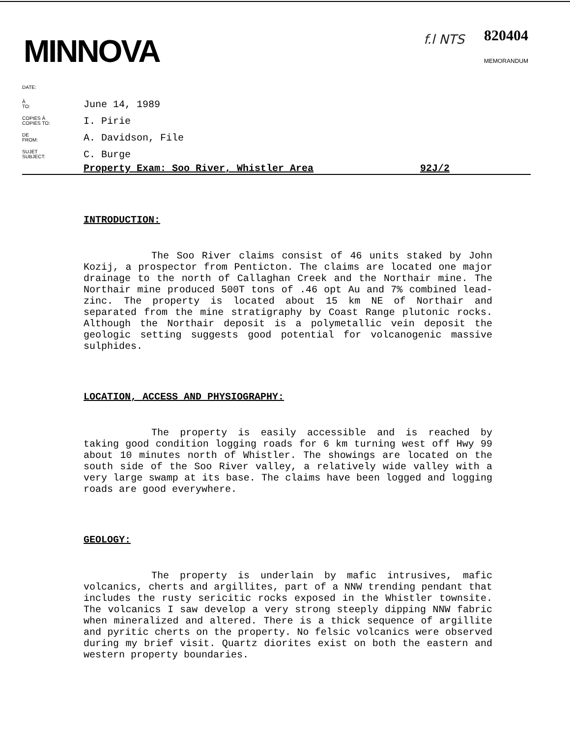MINNOVA
f.l NTS
820404
MEMORANDUM
DATE:
À
TO:
June 14, 1989
COPIES À
COPIES TO:
I. Pirie
DE
FROM:
A. Davidson, File
SUJET
SUBJECT:
C. Burge
Property Exam: Soo River, Whistler Area 92J/2
INTRODUCTION:
The Soo River claims consist of 46 units staked by John Kozij, a prospector from Penticton. The claims are located one major drainage to the north of Callaghan Creek and the Northair mine. The Northair mine produced 500T tons of .46 opt Au and 7% combined lead-zinc. The property is located about 15 km NE of Northair and separated from the mine stratigraphy by Coast Range plutonic rocks. Although the Northair deposit is a polymetallic vein deposit the geologic setting suggests good potential for volcanogenic massive sulphides.
LOCATION, ACCESS AND PHYSIOGRAPHY:
The property is easily accessible and is reached by taking good condition logging roads for 6 km turning west off Hwy 99 about 10 minutes north of Whistler. The showings are located on the south side of the Soo River valley, a relatively wide valley with a very large swamp at its base. The claims have been logged and logging roads are good everywhere.
GEOLOGY:
The property is underlain by mafic intrusives, mafic volcanics, cherts and argillites, part of a NNW trending pendant that includes the rusty sericitic rocks exposed in the Whistler townsite. The volcanics I saw develop a very strong steeply dipping NNW fabric when mineralized and altered. There is a thick sequence of argillite and pyritic cherts on the property. No felsic volcanics were observed during my brief visit. Quartz diorites exist on both the eastern and western property boundaries.